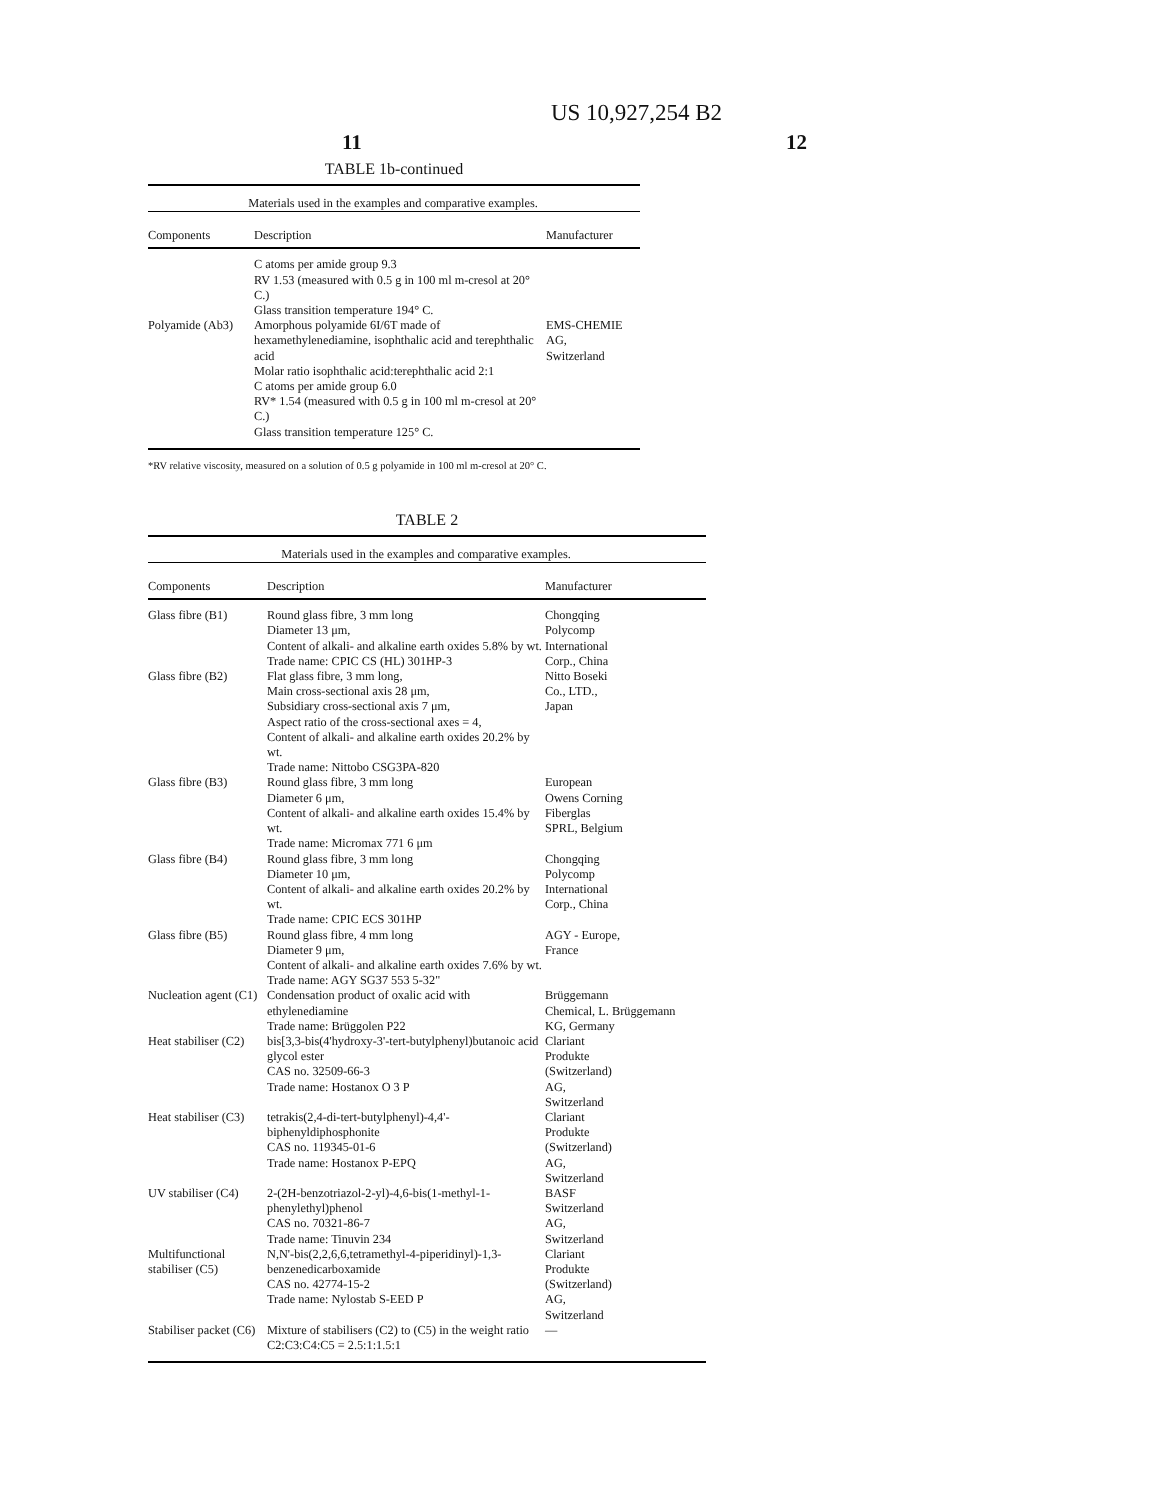US 10,927,254 B2
11 12
TABLE 1b-continued
| Materials used in the examples and comparative examples. | | |
| Components | Description | Manufacturer |
| | C atoms per amide group 9.3 RV 1.53 (measured with 0.5 g in 100 ml m-cresol at 20° C.) Glass transition temperature 194° C. | |
| Polyamide (Ab3) | Amorphous polyamide 6I/6T made of hexamethylenediamine, isophthalic acid and terephthalic acid Molar ratio isophthalic acid:terephthalic acid 2:1 C atoms per amide group 6.0 RV* 1.54 (measured with 0.5 g in 100 ml m-cresol at 20° C.) Glass transition temperature 125° C. | EMS-CHEMIE AG, Switzerland |
*RV relative viscosity, measured on a solution of 0.5 g polyamide in 100 ml m-cresol at 20° C.
TABLE 2
| Materials used in the examples and comparative examples. | | |
| Components | Description | Manufacturer |
| Glass fibre (B1) | Round glass fibre, 3 mm long Diameter 13 μm, Content of alkali- and alkaline earth oxides 5.8% by wt. Trade name: CPIC CS (HL) 301HP-3 | Chongqing Polycomp International Corp., China |
| Glass fibre (B2) | Flat glass fibre, 3 mm long, Main cross-sectional axis 28 μm, Subsidiary cross-sectional axis 7 μm, Aspect ratio of the cross-sectional axes = 4, Content of alkali- and alkaline earth oxides 20.2% by wt. Trade name: Nittobo CSG3PA-820 | Nitto Boseki Co., LTD., Japan |
| Glass fibre (B3) | Round glass fibre, 3 mm long Diameter 6 μm, Content of alkali- and alkaline earth oxides 15.4% by wt. Trade name: Micromax 771 6 μm | European Owens Corning Fiberglas SPRL, Belgium |
| Glass fibre (B4) | Round glass fibre, 3 mm long Diameter 10 μm, Content of alkali- and alkaline earth oxides 20.2% by wt. Trade name: CPIC ECS 301HP | Chongqing Polycomp International Corp., China |
| Glass fibre (B5) | Round glass fibre, 4 mm long Diameter 9 μm, Content of alkali- and alkaline earth oxides 7.6% by wt. Trade name: AGY SG37 553 5-32" | AGY - Europe, France |
| Nucleation agent (C1) | Condensation product of oxalic acid with ethylenediamine Trade name: Brüggolen P22 | Brüggemann Chemical, L. Brüggemann KG, Germany |
| Heat stabiliser (C2) | bis[3,3-bis(4'hydroxy-3'-tert-butylphenyl)butanoic acid glycol ester CAS no. 32509-66-3 Trade name: Hostanox O 3 P | Clariant Produkte (Switzerland) AG, Switzerland |
| Heat stabiliser (C3) | tetrakis(2,4-di-tert-butylphenyl)-4,4'-biphenyldiphosphonite CAS no. 119345-01-6 Trade name: Hostanox P-EPQ | Clariant Produkte (Switzerland) AG, Switzerland |
| UV stabiliser (C4) | 2-(2H-benzotriazol-2-yl)-4,6-bis(1-methyl-1-phenylethyl)phenol CAS no. 70321-86-7 Trade name: Tinuvin 234 | BASF Switzerland AG, Switzerland |
| Multifunctional stabiliser (C5) | N,N'-bis(2,2,6,6,tetramethyl-4-piperidinyl)-1,3-benzenedicarboxamide CAS no. 42774-15-2 Trade name: Nylostab S-EED P | Clariant Produkte (Switzerland) AG, Switzerland |
| Stabiliser packet (C6) | Mixture of stabilisers (C2) to (C5) in the weight ratio C2:C3:C4:C5 = 2.5:1:1.5:1 | — |